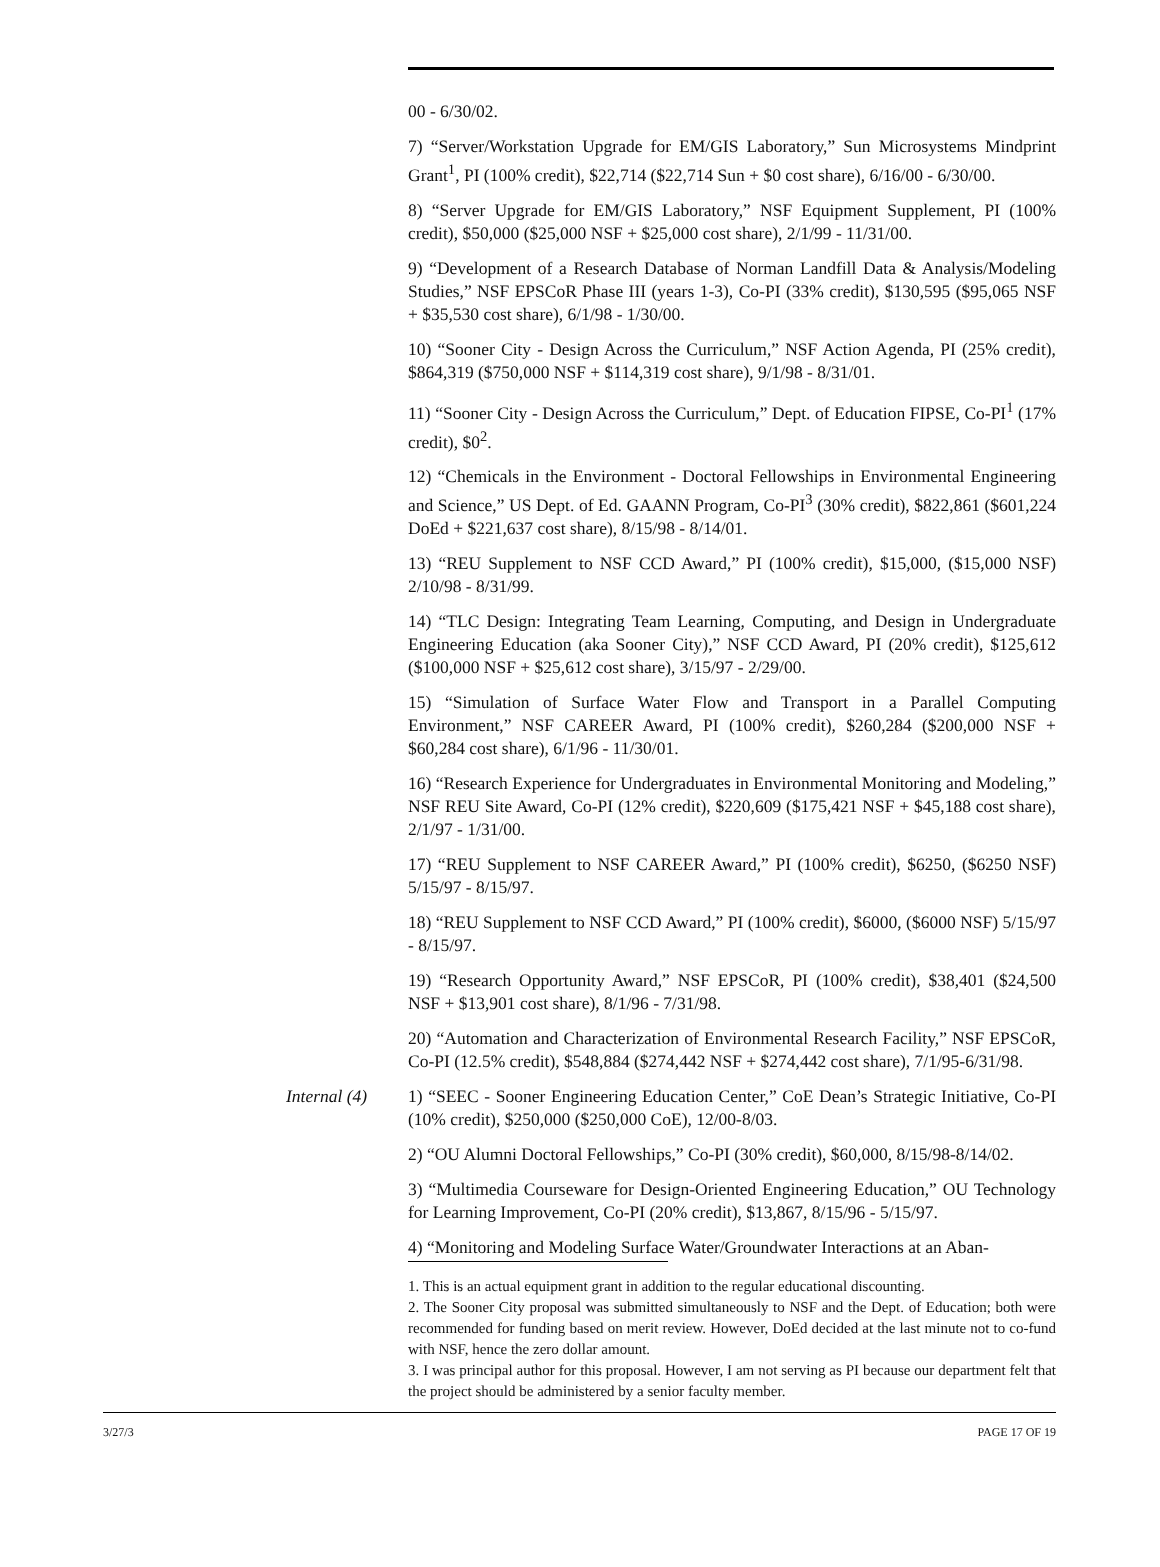00 - 6/30/02.
7) “Server/Workstation Upgrade for EM/GIS Laboratory,” Sun Microsystems Mindprint Grant<sup>1</sup>, PI (100% credit), $22,714 ($22,714 Sun + $0 cost share), 6/16/00 - 6/30/00.
8) “Server Upgrade for EM/GIS Laboratory,” NSF Equipment Supplement, PI (100% credit), $50,000 ($25,000 NSF + $25,000 cost share), 2/1/99 - 11/31/00.
9) “Development of a Research Database of Norman Landfill Data & Analysis/Modeling Studies,” NSF EPSCoR Phase III (years 1-3), Co-PI (33% credit), $130,595 ($95,065 NSF + $35,530 cost share), 6/1/98 - 1/30/00.
10) “Sooner City - Design Across the Curriculum,” NSF Action Agenda, PI (25% credit), $864,319 ($750,000 NSF + $114,319 cost share), 9/1/98 - 8/31/01.
11) “Sooner City - Design Across the Curriculum,” Dept. of Education FIPSE, Co-PI<sup>1</sup> (17% credit), $0<sup>2</sup>.
12) “Chemicals in the Environment - Doctoral Fellowships in Environmental Engineering and Science,” US Dept. of Ed. GAANN Program, Co-PI<sup>3</sup> (30% credit), $822,861 ($601,224 DoEd + $221,637 cost share), 8/15/98 - 8/14/01.
13) “REU Supplement to NSF CCD Award,” PI (100% credit), $15,000, ($15,000 NSF) 2/10/98 - 8/31/99.
14) “TLC Design: Integrating Team Learning, Computing, and Design in Undergraduate Engineering Education (aka Sooner City),” NSF CCD Award, PI (20% credit), $125,612 ($100,000 NSF + $25,612 cost share), 3/15/97 - 2/29/00.
15) “Simulation of Surface Water Flow and Transport in a Parallel Computing Environment,” NSF CAREER Award, PI (100% credit), $260,284 ($200,000 NSF + $60,284 cost share), 6/1/96 - 11/30/01.
16) “Research Experience for Undergraduates in Environmental Monitoring and Modeling,” NSF REU Site Award, Co-PI (12% credit), $220,609 ($175,421 NSF + $45,188 cost share), 2/1/97 - 1/31/00.
17) “REU Supplement to NSF CAREER Award,” PI (100% credit), $6250, ($6250 NSF) 5/15/97 - 8/15/97.
18) “REU Supplement to NSF CCD Award,” PI (100% credit), $6000, ($6000 NSF) 5/15/97 - 8/15/97.
19) “Research Opportunity Award,” NSF EPSCoR, PI (100% credit), $38,401 ($24,500 NSF + $13,901 cost share), 8/1/96 - 7/31/98.
20) “Automation and Characterization of Environmental Research Facility,” NSF EPSCoR, Co-PI (12.5% credit), $548,884 ($274,442 NSF + $274,442 cost share), 7/1/95-6/31/98.
Internal (4)
1) “SEEC - Sooner Engineering Education Center,” CoE Dean’s Strategic Initiative, Co-PI (10% credit), $250,000 ($250,000 CoE), 12/00-8/03.
2) “OU Alumni Doctoral Fellowships,” Co-PI (30% credit), $60,000, 8/15/98-8/14/02.
3) “Multimedia Courseware for Design-Oriented Engineering Education,” OU Technology for Learning Improvement, Co-PI (20% credit), $13,867, 8/15/96 - 5/15/97.
4) “Monitoring and Modeling Surface Water/Groundwater Interactions at an Aban-
1. This is an actual equipment grant in addition to the regular educational discounting.
2. The Sooner City proposal was submitted simultaneously to NSF and the Dept. of Education; both were recommended for funding based on merit review. However, DoEd decided at the last minute not to co-fund with NSF, hence the zero dollar amount.
3. I was principal author for this proposal. However, I am not serving as PI because our department felt that the project should be administered by a senior faculty member.
3/27/3 PAGE 17 OF 19